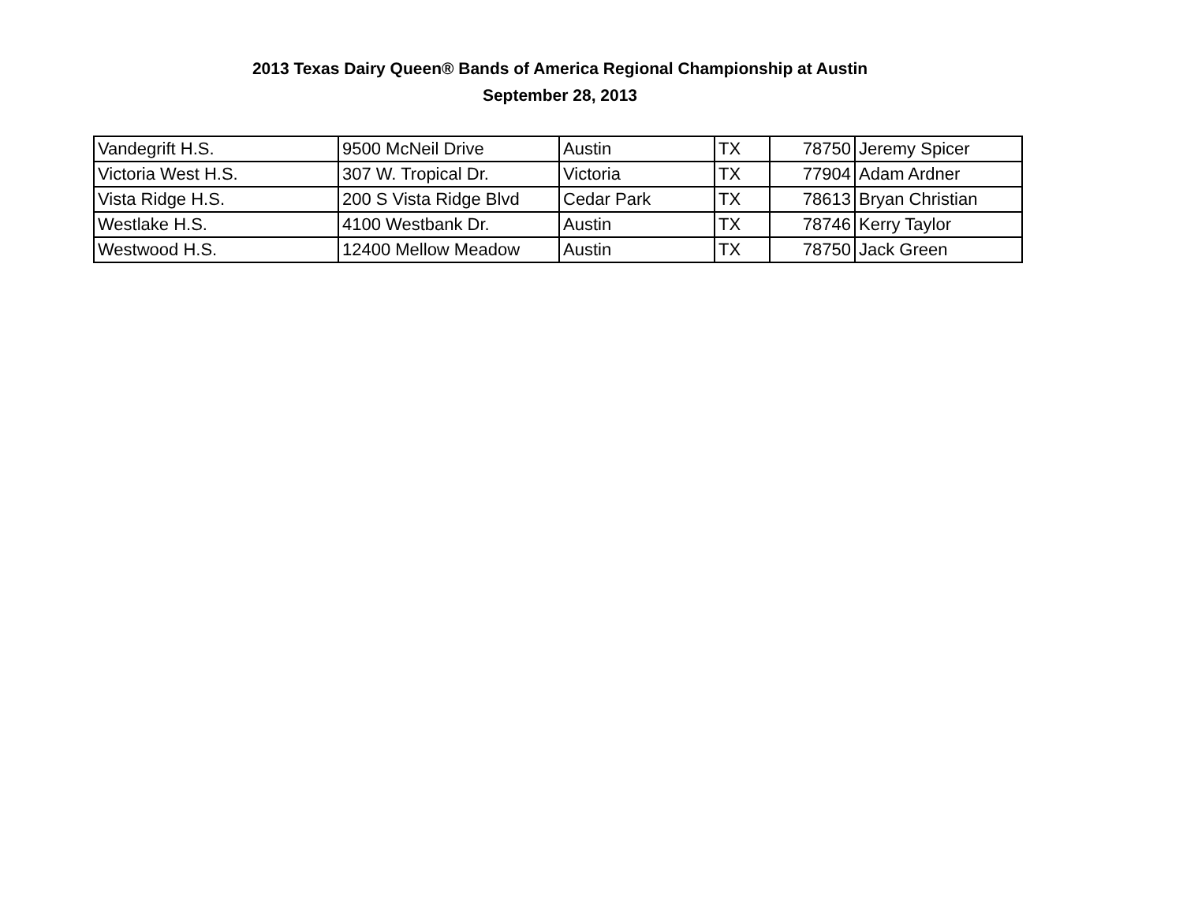2013 Texas Dairy Queen® Bands of America Regional Championship at Austin
September 28, 2013
| Vandegrift H.S. | 9500 McNeil Drive | Austin | TX | 78750 | Jeremy Spicer |
| Victoria West H.S. | 307 W. Tropical Dr. | Victoria | TX | 77904 | Adam Ardner |
| Vista Ridge H.S. | 200 S Vista Ridge Blvd | Cedar Park | TX | 78613 | Bryan Christian |
| Westlake H.S. | 4100 Westbank Dr. | Austin | TX | 78746 | Kerry Taylor |
| Westwood H.S. | 12400 Mellow Meadow | Austin | TX | 78750 | Jack Green |